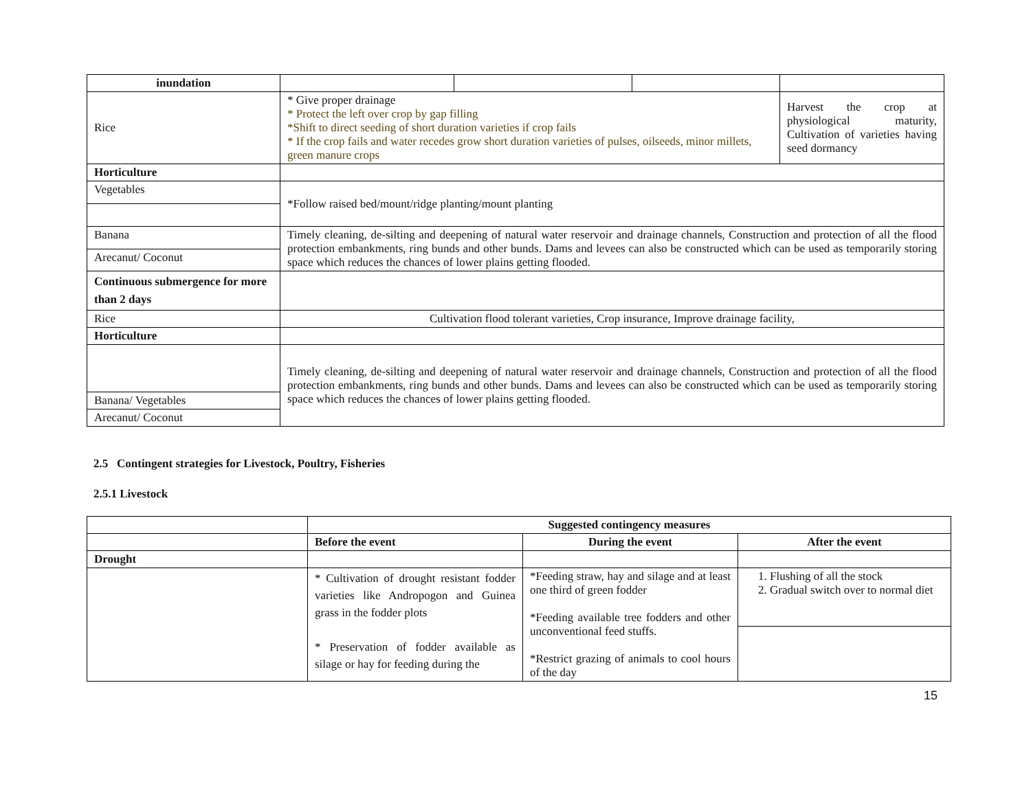| inundation | | | | |
| Rice | * Give proper drainage * Protect the left over crop by gap filling *Shift to direct seeding of short duration varieties if crop fails * If the crop fails and water recedes grow short duration varieties of pulses, oilseeds, minor millets, green manure crops | | | Harvest the crop at physiological maturity, Cultivation of varieties having seed dormancy |
| Horticulture | | | | |
| Vegetables | *Follow raised bed/mount/ridge planting/mount planting | | | |
| Banana | Timely cleaning, de-silting and deepening of natural water reservoir and drainage channels, Construction and protection of all the flood protection embankments, ring bunds and other bunds. Dams and levees can also be constructed which can be used as temporarily storing space which reduces the chances of lower plains getting flooded. | | | |
| Arecanut/ Coconut | | | | |
| Continuous submergence for more than 2 days | | | | |
| Rice | Cultivation flood tolerant varieties, Crop insurance, Improve drainage facility, | | | |
| Horticulture | | | | |
| | Timely cleaning, de-silting and deepening of natural water reservoir and drainage channels, Construction and protection of all the flood protection embankments, ring bunds and other bunds. Dams and levees can also be constructed which can be used as temporarily storing space which reduces the chances of lower plains getting flooded. | | | |
| Banana/ Vegetables | | | | |
| Arecanut/ Coconut | | | | |
2.5 Contingent strategies for Livestock, Poultry, Fisheries
2.5.1 Livestock
| | Suggested contingency measures | | |
| | Before the event | During the event | After the event |
| Drought | | | |
| | * Cultivation of drought resistant fodder varieties like Andropogon and Guinea grass in the fodder plots * Preservation of fodder available as silage or hay for feeding during the | *Feeding straw, hay and silage and at least one third of green fodder *Feeding available tree fodders and other unconventional feed stuffs. *Restrict grazing of animals to cool hours of the day | 1. Flushing of all the stock 2. Gradual switch over to normal diet |
15